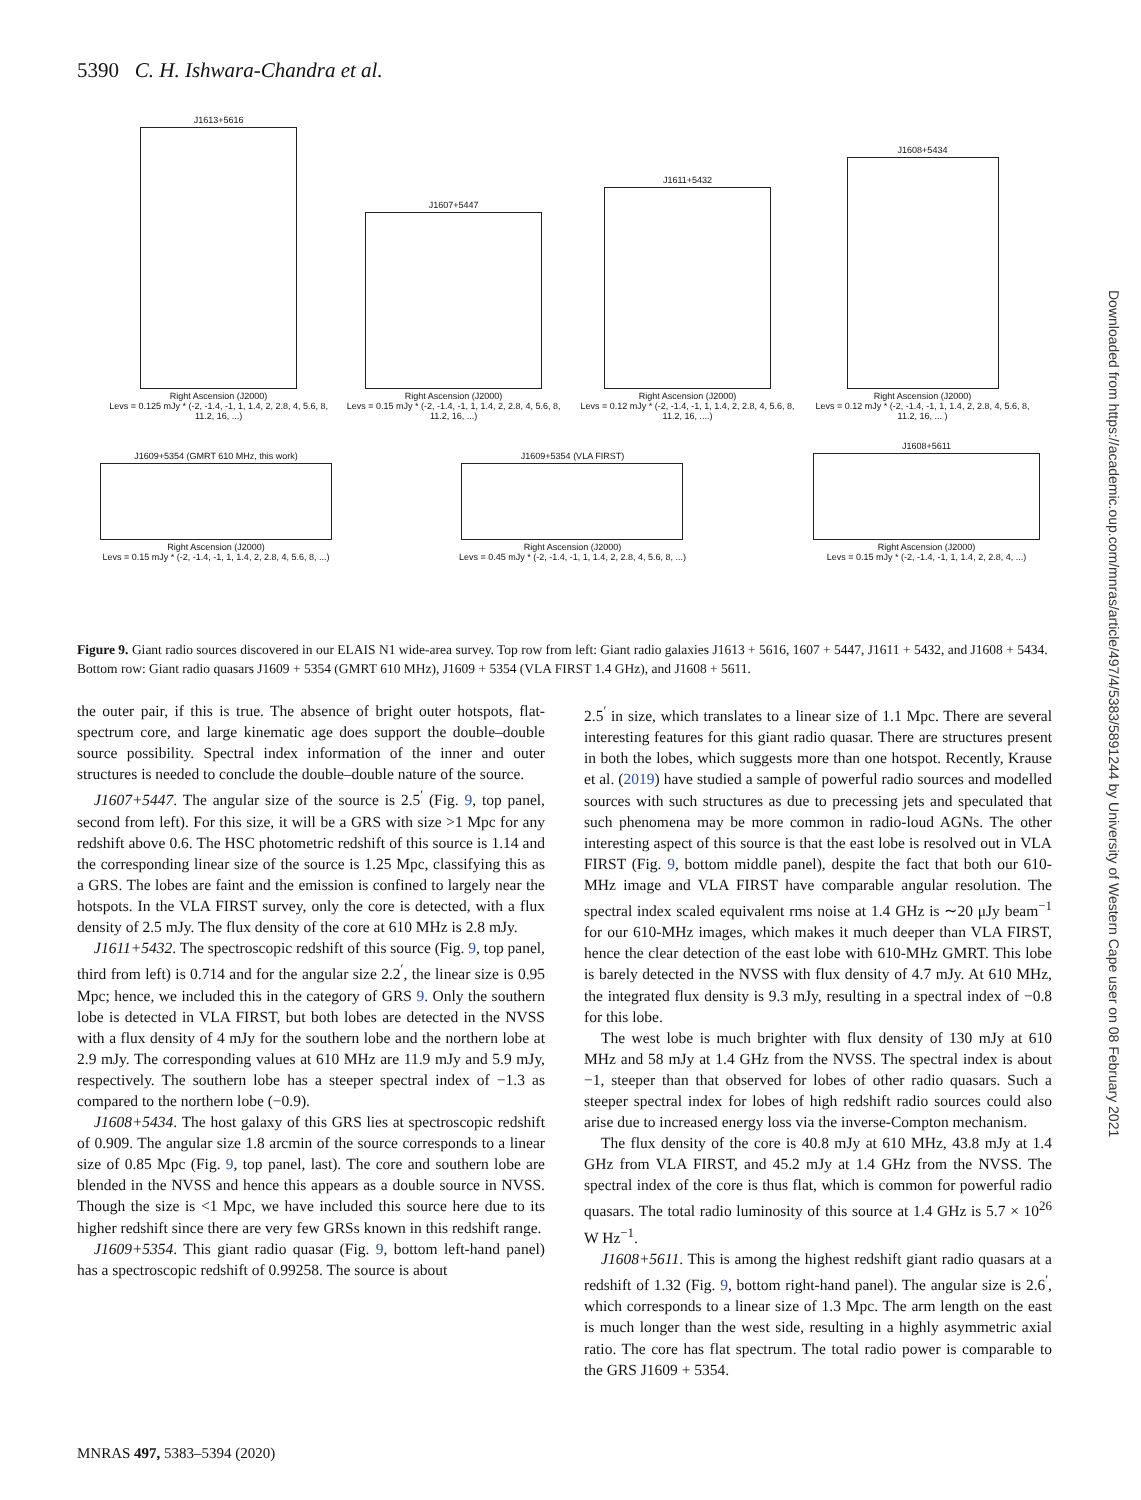5390 C. H. Ishwara-Chandra et al.
J1613+5616
Right Ascension (J2000)
Levs = 0.125 mJy * (-2, -1.4, -1, 1, 1.4, 2, 2.8, 4, 5.6, 8, 11.2, 16, ...)
J1607+5447
Right Ascension (J2000)
Levs = 0.15 mJy * (-2, -1.4, -1, 1, 1.4, 2, 2.8, 4, 5.6, 8, 11.2, 16, ...)
J1611+5432
Right Ascension (J2000)
Levs = 0.12 mJy * (-2, -1.4, -1, 1, 1.4, 2, 2.8, 4, 5.6, 8, 11.2, 16, ....)
J1608+5434
Right Ascension (J2000)
Levs = 0.12 mJy * (-2, -1.4, -1, 1, 1.4, 2, 2.8, 4, 5.6, 8, 11.2, 16, ... )
J1609+5354 (GMRT 610 MHz, this work)
Right Ascension (J2000)
Levs = 0.15 mJy * (-2, -1.4, -1, 1, 1.4, 2, 2.8, 4, 5.6, 8, ...)
J1609+5354 (VLA FIRST)
Right Ascension (J2000)
Levs = 0.45 mJy * (-2, -1.4, -1, 1, 1.4, 2, 2.8, 4, 5.6, 8, ...)
J1608+5611
Right Ascension (J2000)
Levs = 0.15 mJy * (-2, -1.4, -1, 1, 1.4, 2, 2.8, 4, ...)
Figure 9. Giant radio sources discovered in our ELAIS N1 wide-area survey. Top row from left: Giant radio galaxies J1613 + 5616, 1607 + 5447, J1611 + 5432, and J1608 + 5434. Bottom row: Giant radio quasars J1609 + 5354 (GMRT 610 MHz), J1609 + 5354 (VLA FIRST 1.4 GHz), and J1608 + 5611.
the outer pair, if this is true. The absence of bright outer hotspots, flat-spectrum core, and large kinematic age does support the double–double source possibility. Spectral index information of the inner and outer structures is needed to conclude the double–double nature of the source.
J1607+5447. The angular size of the source is 2.5<sup>′</sup> (Fig. 9, top panel, second from left). For this size, it will be a GRS with size >1 Mpc for any redshift above 0.6. The HSC photometric redshift of this source is 1.14 and the corresponding linear size of the source is 1.25 Mpc, classifying this as a GRS. The lobes are faint and the emission is confined to largely near the hotspots. In the VLA FIRST survey, only the core is detected, with a flux density of 2.5 mJy. The flux density of the core at 610 MHz is 2.8 mJy.
J1611+5432. The spectroscopic redshift of this source (Fig. 9, top panel, third from left) is 0.714 and for the angular size 2.2<sup>′</sup>, the linear size is 0.95 Mpc; hence, we included this in the category of GRS 9. Only the southern lobe is detected in VLA FIRST, but both lobes are detected in the NVSS with a flux density of 4 mJy for the southern lobe and the northern lobe at 2.9 mJy. The corresponding values at 610 MHz are 11.9 mJy and 5.9 mJy, respectively. The southern lobe has a steeper spectral index of −1.3 as compared to the northern lobe (−0.9).
J1608+5434. The host galaxy of this GRS lies at spectroscopic redshift of 0.909. The angular size 1.8 arcmin of the source corresponds to a linear size of 0.85 Mpc (Fig. 9, top panel, last). The core and southern lobe are blended in the NVSS and hence this appears as a double source in NVSS. Though the size is <1 Mpc, we have included this source here due to its higher redshift since there are very few GRSs known in this redshift range.
J1609+5354. This giant radio quasar (Fig. 9, bottom left-hand panel) has a spectroscopic redshift of 0.99258. The source is about
2.5<sup>′</sup> in size, which translates to a linear size of 1.1 Mpc. There are several interesting features for this giant radio quasar. There are structures present in both the lobes, which suggests more than one hotspot. Recently, Krause et al. (2019) have studied a sample of powerful radio sources and modelled sources with such structures as due to precessing jets and speculated that such phenomena may be more common in radio-loud AGNs. The other interesting aspect of this source is that the east lobe is resolved out in VLA FIRST (Fig. 9, bottom middle panel), despite the fact that both our 610-MHz image and VLA FIRST have comparable angular resolution. The spectral index scaled equivalent rms noise at 1.4 GHz is ∼20 μJy beam<sup>−1</sup> for our 610-MHz images, which makes it much deeper than VLA FIRST, hence the clear detection of the east lobe with 610-MHz GMRT. This lobe is barely detected in the NVSS with flux density of 4.7 mJy. At 610 MHz, the integrated flux density is 9.3 mJy, resulting in a spectral index of −0.8 for this lobe.
The west lobe is much brighter with flux density of 130 mJy at 610 MHz and 58 mJy at 1.4 GHz from the NVSS. The spectral index is about −1, steeper than that observed for lobes of other radio quasars. Such a steeper spectral index for lobes of high redshift radio sources could also arise due to increased energy loss via the inverse-Compton mechanism.
The flux density of the core is 40.8 mJy at 610 MHz, 43.8 mJy at 1.4 GHz from VLA FIRST, and 45.2 mJy at 1.4 GHz from the NVSS. The spectral index of the core is thus flat, which is common for powerful radio quasars. The total radio luminosity of this source at 1.4 GHz is 5.7 × 10<sup>26</sup> W Hz<sup>−1</sup>.
J1608+5611. This is among the highest redshift giant radio quasars at a redshift of 1.32 (Fig. 9, bottom right-hand panel). The angular size is 2.6<sup>′</sup>, which corresponds to a linear size of 1.3 Mpc. The arm length on the east is much longer than the west side, resulting in a highly asymmetric axial ratio. The core has flat spectrum. The total radio power is comparable to the GRS J1609 + 5354.
MNRAS 497, 5383–5394 (2020)
Downloaded from https://academic.oup.com/mnras/article/497/4/5383/5891244 by University of Western Cape user on 08 February 2021